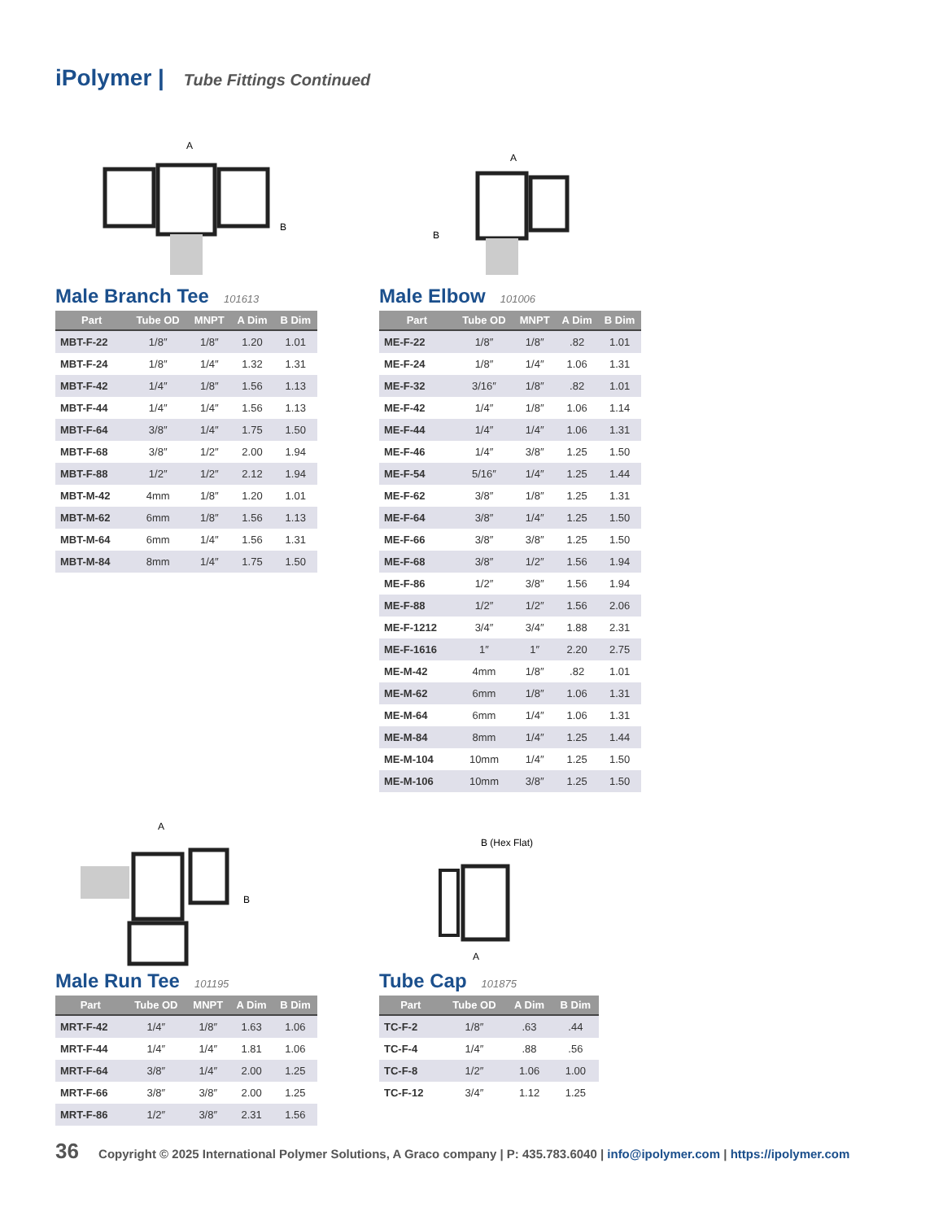iPolymer | Tube Fittings Continued
A
B
Male Branch Tee 101613
| Part | Tube OD | MNPT | A Dim | B Dim |
| --- | --- | --- | --- | --- |
| MBT-F-22 | 1/8″ | 1/8″ | 1.20 | 1.01 |
| MBT-F-24 | 1/8″ | 1/4″ | 1.32 | 1.31 |
| MBT-F-42 | 1/4″ | 1/8″ | 1.56 | 1.13 |
| MBT-F-44 | 1/4″ | 1/4″ | 1.56 | 1.13 |
| MBT-F-64 | 3/8″ | 1/4″ | 1.75 | 1.50 |
| MBT-F-68 | 3/8″ | 1/2″ | 2.00 | 1.94 |
| MBT-F-88 | 1/2″ | 1/2″ | 2.12 | 1.94 |
| MBT-M-42 | 4mm | 1/8″ | 1.20 | 1.01 |
| MBT-M-62 | 6mm | 1/8″ | 1.56 | 1.13 |
| MBT-M-64 | 6mm | 1/4″ | 1.56 | 1.31 |
| MBT-M-84 | 8mm | 1/4″ | 1.75 | 1.50 |
A
B
Male Elbow 101006
| Part | Tube OD | MNPT | A Dim | B Dim |
| --- | --- | --- | --- | --- |
| ME-F-22 | 1/8″ | 1/8″ | .82 | 1.01 |
| ME-F-24 | 1/8″ | 1/4″ | 1.06 | 1.31 |
| ME-F-32 | 3/16″ | 1/8″ | .82 | 1.01 |
| ME-F-42 | 1/4″ | 1/8″ | 1.06 | 1.14 |
| ME-F-44 | 1/4″ | 1/4″ | 1.06 | 1.31 |
| ME-F-46 | 1/4″ | 3/8″ | 1.25 | 1.50 |
| ME-F-54 | 5/16″ | 1/4″ | 1.25 | 1.44 |
| ME-F-62 | 3/8″ | 1/8″ | 1.25 | 1.31 |
| ME-F-64 | 3/8″ | 1/4″ | 1.25 | 1.50 |
| ME-F-66 | 3/8″ | 3/8″ | 1.25 | 1.50 |
| ME-F-68 | 3/8″ | 1/2″ | 1.56 | 1.94 |
| ME-F-86 | 1/2″ | 3/8″ | 1.56 | 1.94 |
| ME-F-88 | 1/2″ | 1/2″ | 1.56 | 2.06 |
| ME-F-1212 | 3/4″ | 3/4″ | 1.88 | 2.31 |
| ME-F-1616 | 1″ | 1″ | 2.20 | 2.75 |
| ME-M-42 | 4mm | 1/8″ | .82 | 1.01 |
| ME-M-62 | 6mm | 1/8″ | 1.06 | 1.31 |
| ME-M-64 | 6mm | 1/4″ | 1.06 | 1.31 |
| ME-M-84 | 8mm | 1/4″ | 1.25 | 1.44 |
| ME-M-104 | 10mm | 1/4″ | 1.25 | 1.50 |
| ME-M-106 | 10mm | 3/8″ | 1.25 | 1.50 |
A
B
Male Run Tee 101195
| Part | Tube OD | MNPT | A Dim | B Dim |
| --- | --- | --- | --- | --- |
| MRT-F-42 | 1/4″ | 1/8″ | 1.63 | 1.06 |
| MRT-F-44 | 1/4″ | 1/4″ | 1.81 | 1.06 |
| MRT-F-64 | 3/8″ | 1/4″ | 2.00 | 1.25 |
| MRT-F-66 | 3/8″ | 3/8″ | 2.00 | 1.25 |
| MRT-F-86 | 1/2″ | 3/8″ | 2.31 | 1.56 |
B (Hex Flat)
A
Tube Cap 101875
| Part | Tube OD | A Dim | B Dim |
| --- | --- | --- | --- |
| TC-F-2 | 1/8″ | .63 | .44 |
| TC-F-4 | 1/4″ | .88 | .56 |
| TC-F-8 | 1/2″ | 1.06 | 1.00 |
| TC-F-12 | 3/4″ | 1.12 | 1.25 |
36 Copyright © 2025 International Polymer Solutions, A Graco company | P: 435.783.6040 | info@ipolymer.com | https://ipolymer.com